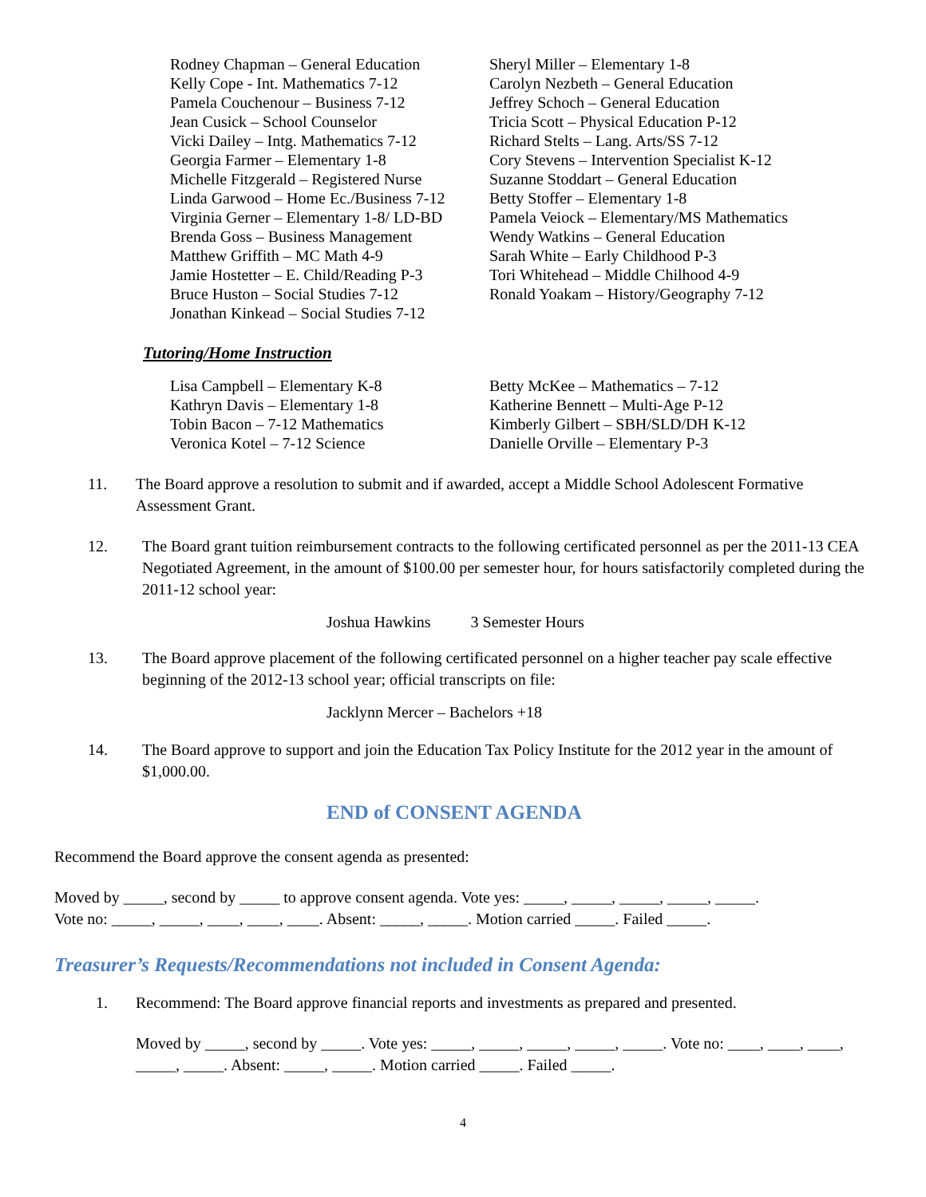Rodney Chapman – General Education
Kelly Cope - Int. Mathematics 7-12
Pamela Couchenour – Business 7-12
Jean Cusick – School Counselor
Vicki Dailey – Intg. Mathematics 7-12
Georgia Farmer – Elementary 1-8
Michelle Fitzgerald – Registered Nurse
Linda Garwood – Home Ec./Business 7-12
Virginia Gerner – Elementary 1-8/ LD-BD
Brenda Goss – Business Management
Matthew Griffith – MC Math 4-9
Jamie Hostetter – E. Child/Reading P-3
Bruce Huston – Social Studies 7-12
Jonathan Kinkead – Social Studies 7-12
Sheryl Miller – Elementary 1-8
Carolyn Nezbeth – General Education
Jeffrey Schoch – General Education
Tricia Scott – Physical Education P-12
Richard Stelts – Lang. Arts/SS 7-12
Cory Stevens – Intervention Specialist K-12
Suzanne Stoddart – General Education
Betty Stoffer – Elementary 1-8
Pamela Veiock – Elementary/MS Mathematics
Wendy Watkins – General Education
Sarah White – Early Childhood P-3
Tori Whitehead – Middle Chilhood 4-9
Ronald Yoakam – History/Geography 7-12
Tutoring/Home Instruction
Lisa Campbell – Elementary K-8
Kathryn Davis – Elementary 1-8
Tobin Bacon – 7-12 Mathematics
Veronica Kotel – 7-12 Science
Betty McKee – Mathematics – 7-12
Katherine Bennett – Multi-Age P-12
Kimberly Gilbert – SBH/SLD/DH K-12
Danielle Orville – Elementary P-3
11. The Board approve a resolution to submit and if awarded, accept a Middle School Adolescent Formative Assessment Grant.
12. The Board grant tuition reimbursement contracts to the following certificated personnel as per the 2011-13 CEA Negotiated Agreement, in the amount of $100.00 per semester hour, for hours satisfactorily completed during the 2011-12 school year:
Joshua Hawkins 3 Semester Hours
13. The Board approve placement of the following certificated personnel on a higher teacher pay scale effective beginning of the 2012-13 school year; official transcripts on file:
Jacklynn Mercer – Bachelors +18
14. The Board approve to support and join the Education Tax Policy Institute for the 2012 year in the amount of $1,000.00.
END of CONSENT AGENDA
Recommend the Board approve the consent agenda as presented:
Moved by _____, second by _____ to approve consent agenda. Vote yes: _____, _____, _____, _____, _____.
Vote no: _____, _____, ____, ____, ____. Absent: _____, _____. Motion carried _____. Failed _____.
Treasurer’s Requests/Recommendations not included in Consent Agenda:
1. Recommend: The Board approve financial reports and investments as prepared and presented.
Moved by _____, second by _____. Vote yes: _____, _____, _____, _____, _____. Vote no: ____, ____, ____, _____, _____. Absent: _____, _____. Motion carried _____. Failed _____.
4